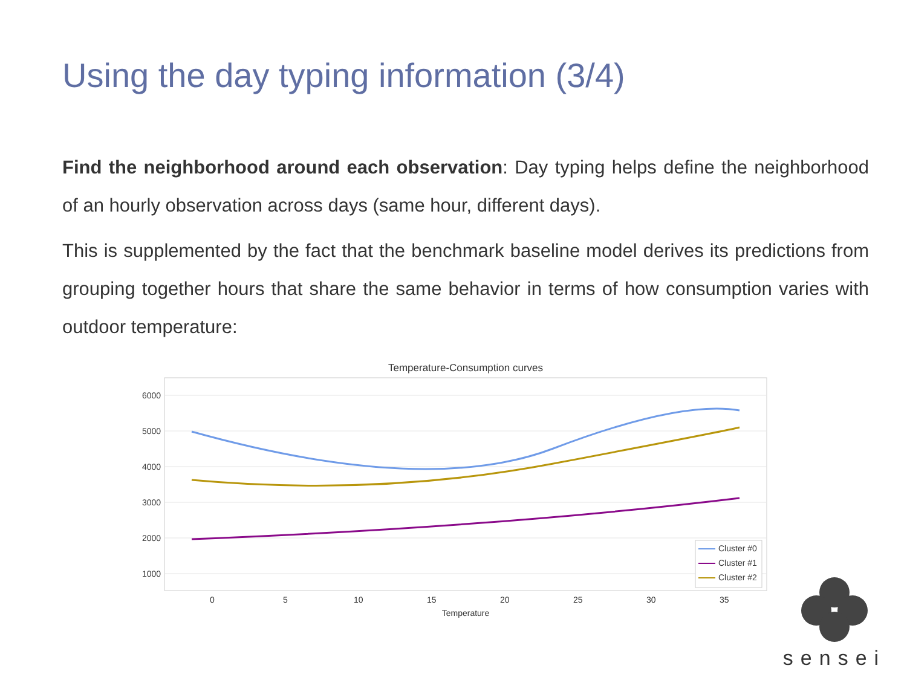Using the day typing information (3/4)
Find the neighborhood around each observation: Day typing helps define the neighborhood of an hourly observation across days (same hour, different days).
This is supplemented by the fact that the benchmark baseline model derives its predictions from grouping together hours that share the same behavior in terms of how consumption varies with outdoor temperature:
Temperature-Consumption curves
6000
5000
4000
3000
2000
1000
0
5
10
15
20
25
30
35
Temperature
Cluster #0
Cluster #1
Cluster #2
sensei